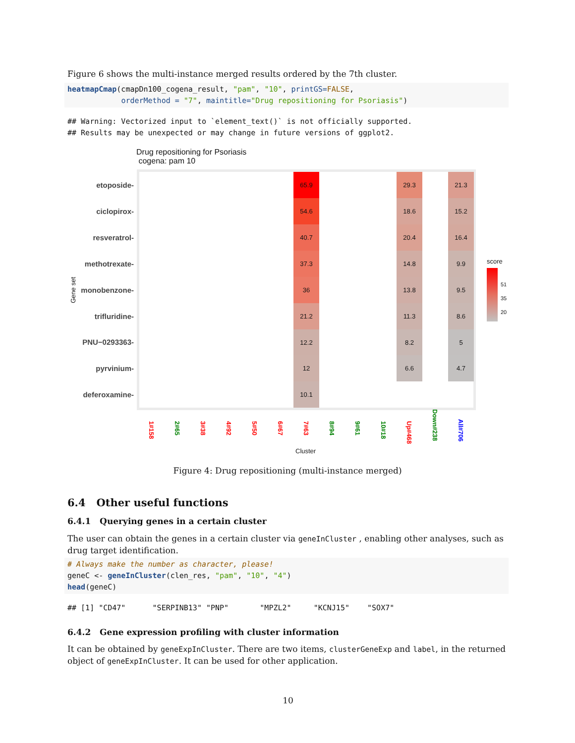Figure 6 shows the multi-instance merged results ordered by the 7th cluster.
heatmapCmap(cmapDn100_cogena_result, "pam", "10", printGS=FALSE,
            orderMethod = "7", maintitle="Drug repositioning for Psoriasis")
## Warning: Vectorized input to `element_text()` is not officially supported.
## Results may be unexpected or may change in future versions of ggplot2.
Drug repositioning for Psoriasis
cogena: pam 10
etoposide-
ciclopirox-
resveratrol-
methotrexate-
monobenzone-
trifluridine-
PNU−0293363-
pyrvinium-
deferoxamine-
Gene set
65.9
54.6
40.7
37.3
36
21.2
12.2
12
10.1
29.3
18.6
20.4
14.8
13.8
11.3
8.2
6.6
21.3
15.2
16.4
9.9
9.5
8.6
5
4.7
1#158
2#65
3#38
4#92
5#50
6#67
7#63
8#94
9#61
10#18
Up#468
Down#238
All#706
Cluster
score
51
35
20
Figure 4: Drug repositioning (multi-instance merged)
6.4 Other useful functions
6.4.1 Querying genes in a certain cluster
The user can obtain the genes in a certain cluster via geneInCluster , enabling other analyses, such as drug target identification.
# Always make the number as character, please!
geneC <- geneInCluster(clen_res, "pam", "10", "4")
head(geneC)
## [1] "CD47"      "SERPINB13" "PNP"       "MPZL2"     "KCNJ15"    "SOX7"
6.4.2 Gene expression profiling with cluster information
It can be obtained by geneExpInCluster. There are two items, clusterGeneExp and label, in the returned object of geneExpInCluster. It can be used for other application.
10